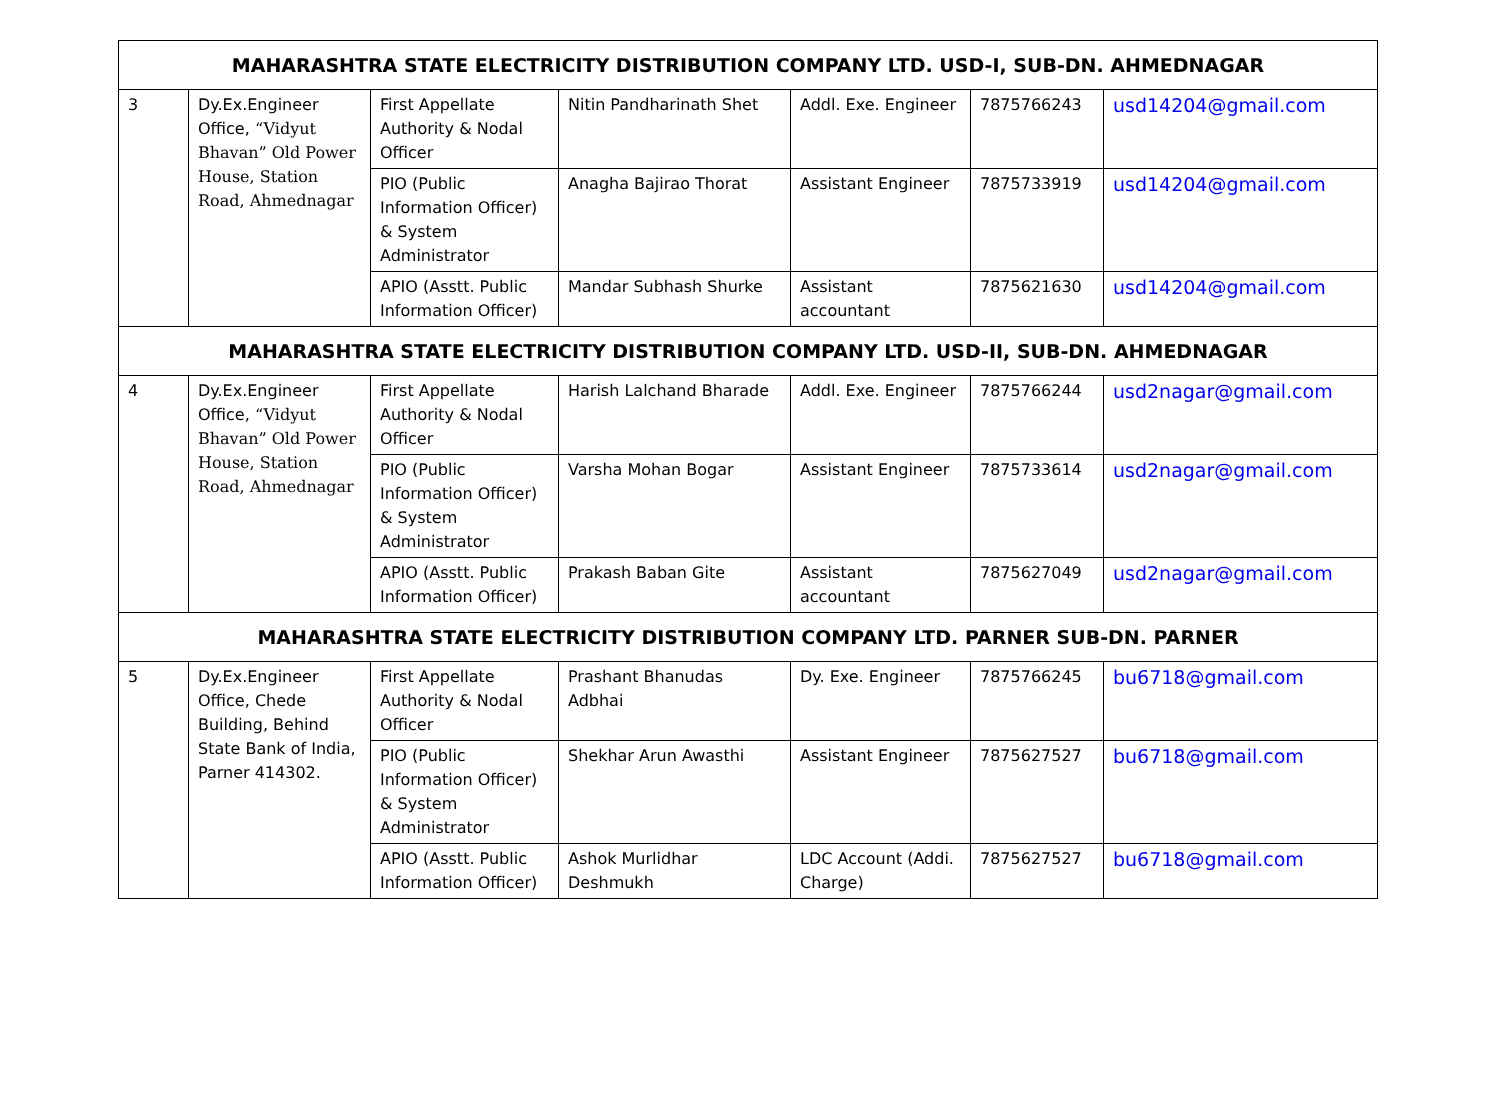| MAHARASHTRA STATE ELECTRICITY DISTRIBUTION COMPANY LTD. USD-I, SUB-DN. AHMEDNAGAR | | | | | | |
| 3 | Dy.Ex.Engineer Office, “Vidyut Bhavan” Old Power House, Station Road, Ahmednagar | First Appellate Authority & Nodal Officer | Nitin Pandharinath Shet | Addl. Exe. Engineer | 7875766243 | usd14204@gmail.com |
| | | PIO (Public Information Officer) & System Administrator | Anagha Bajirao Thorat | Assistant Engineer | 7875733919 | usd14204@gmail.com |
| | | APIO (Asstt. Public Information Officer) | Mandar Subhash Shurke | Assistant accountant | 7875621630 | usd14204@gmail.com |
| MAHARASHTRA STATE ELECTRICITY DISTRIBUTION COMPANY LTD. USD-II, SUB-DN. AHMEDNAGAR | | | | | | |
| 4 | Dy.Ex.Engineer Office, “Vidyut Bhavan” Old Power House, Station Road, Ahmednagar | First Appellate Authority & Nodal Officer | Harish Lalchand Bharade | Addl. Exe. Engineer | 7875766244 | usd2nagar@gmail.com |
| | | PIO (Public Information Officer) & System Administrator | Varsha Mohan Bogar | Assistant Engineer | 7875733614 | usd2nagar@gmail.com |
| | | APIO (Asstt. Public Information Officer) | Prakash Baban Gite | Assistant accountant | 7875627049 | usd2nagar@gmail.com |
| MAHARASHTRA STATE ELECTRICITY DISTRIBUTION COMPANY LTD. PARNER SUB-DN. PARNER | | | | | | |
| 5 | Dy.Ex.Engineer Office, Chede Building, Behind State Bank of India, Parner 414302. | First Appellate Authority & Nodal Officer | Prashant Bhanudas Adbhai | Dy. Exe. Engineer | 7875766245 | bu6718@gmail.com |
| | | PIO (Public Information Officer) & System Administrator | Shekhar Arun Awasthi | Assistant Engineer | 7875627527 | bu6718@gmail.com |
| | | APIO (Asstt. Public Information Officer) | Ashok Murlidhar Deshmukh | LDC Account (Addi. Charge) | 7875627527 | bu6718@gmail.com |